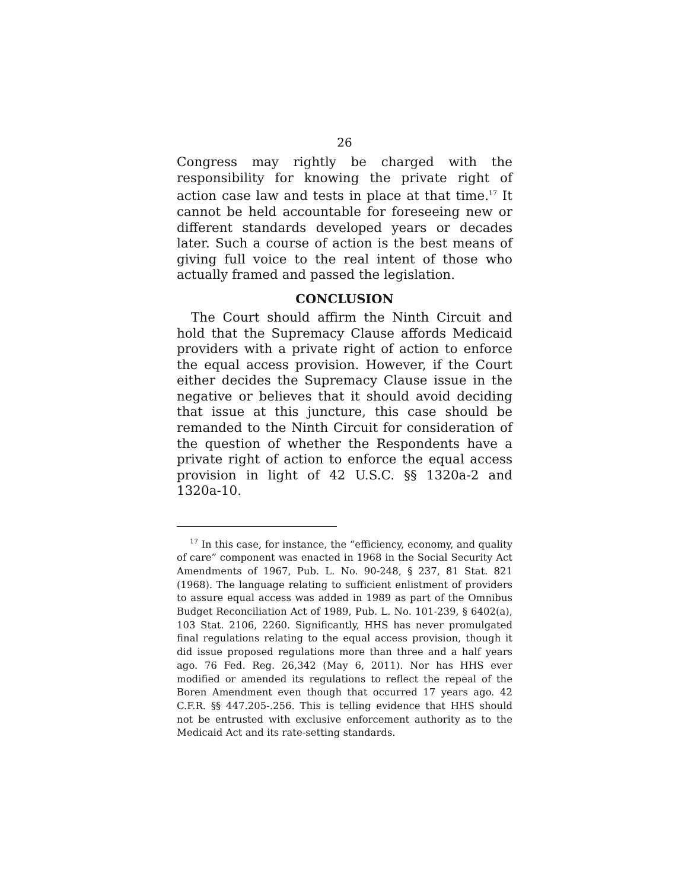26
Congress may rightly be charged with the responsibility for knowing the private right of action case law and tests in place at that time.<sup>17</sup> It cannot be held accountable for foreseeing new or different standards developed years or decades later. Such a course of action is the best means of giving full voice to the real intent of those who actually framed and passed the legislation.
CONCLUSION
The Court should affirm the Ninth Circuit and hold that the Supremacy Clause affords Medicaid providers with a private right of action to enforce the equal access provision. However, if the Court either decides the Supremacy Clause issue in the negative or believes that it should avoid deciding that issue at this juncture, this case should be remanded to the Ninth Circuit for consideration of the question of whether the Respondents have a private right of action to enforce the equal access provision in light of 42 U.S.C. §§ 1320a-2 and 1320a-10.
<sup>17</sup> In this case, for instance, the “efficiency, economy, and quality of care” component was enacted in 1968 in the Social Security Act Amendments of 1967, Pub. L. No. 90-248, § 237, 81 Stat. 821 (1968). The language relating to sufficient enlistment of providers to assure equal access was added in 1989 as part of the Omnibus Budget Reconciliation Act of 1989, Pub. L. No. 101-239, § 6402(a), 103 Stat. 2106, 2260. Significantly, HHS has never promulgated final regulations relating to the equal access provision, though it did issue proposed regulations more than three and a half years ago. 76 Fed. Reg. 26,342 (May 6, 2011). Nor has HHS ever modified or amended its regulations to reflect the repeal of the Boren Amendment even though that occurred 17 years ago. 42 C.F.R. §§ 447.205-.256. This is telling evidence that HHS should not be entrusted with exclusive enforcement authority as to the Medicaid Act and its rate-setting standards.